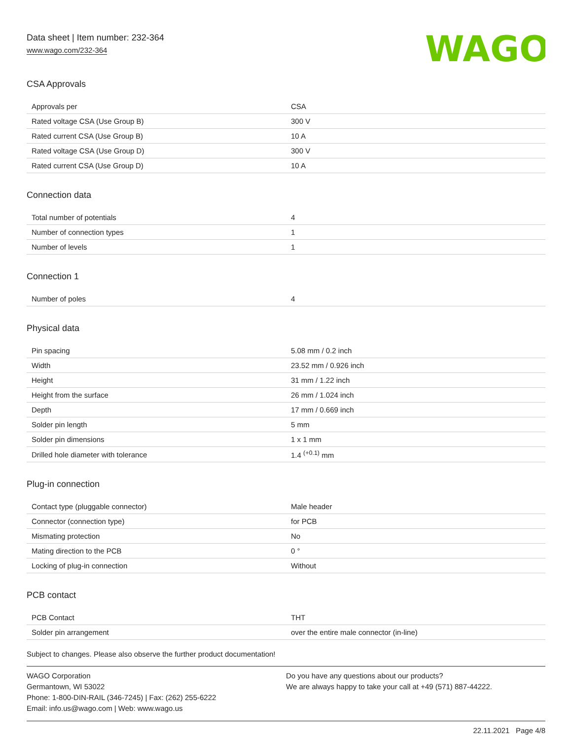Data sheet | Item number: 232-364
www.wago.com/232-364
WAGO
CSA Approvals
| Approvals per | CSA |
| Rated voltage CSA (Use Group B) | 300 V |
| Rated current CSA (Use Group B) | 10 A |
| Rated voltage CSA (Use Group D) | 300 V |
| Rated current CSA (Use Group D) | 10 A |
Connection data
| Total number of potentials | 4 |
| Number of connection types | 1 |
| Number of levels | 1 |
Connection 1
| Number of poles | 4 |
Physical data
| Pin spacing | 5.08 mm / 0.2 inch |
| Width | 23.52 mm / 0.926 inch |
| Height | 31 mm / 1.22 inch |
| Height from the surface | 26 mm / 1.024 inch |
| Depth | 17 mm / 0.669 inch |
| Solder pin length | 5 mm |
| Solder pin dimensions | 1 x 1 mm |
| Drilled hole diameter with tolerance | 1.4 <sup>(+0.1)</sup> mm |
Plug-in connection
| Contact type (pluggable connector) | Male header |
| Connector (connection type) | for PCB |
| Mismating protection | No |
| Mating direction to the PCB | 0 ° |
| Locking of plug-in connection | Without |
PCB contact
| PCB Contact | THT |
| Solder pin arrangement | over the entire male connector (in-line) |
Subject to changes. Please also observe the further product documentation!
WAGO Corporation
Germantown, WI 53022
Phone: 1-800-DIN-RAIL (346-7245) | Fax: (262) 255-6222
Email: info.us@wago.com | Web: www.wago.us
Do you have any questions about our products?
We are always happy to take your call at +49 (571) 887-44222.
22.11.2021 Page 4/8